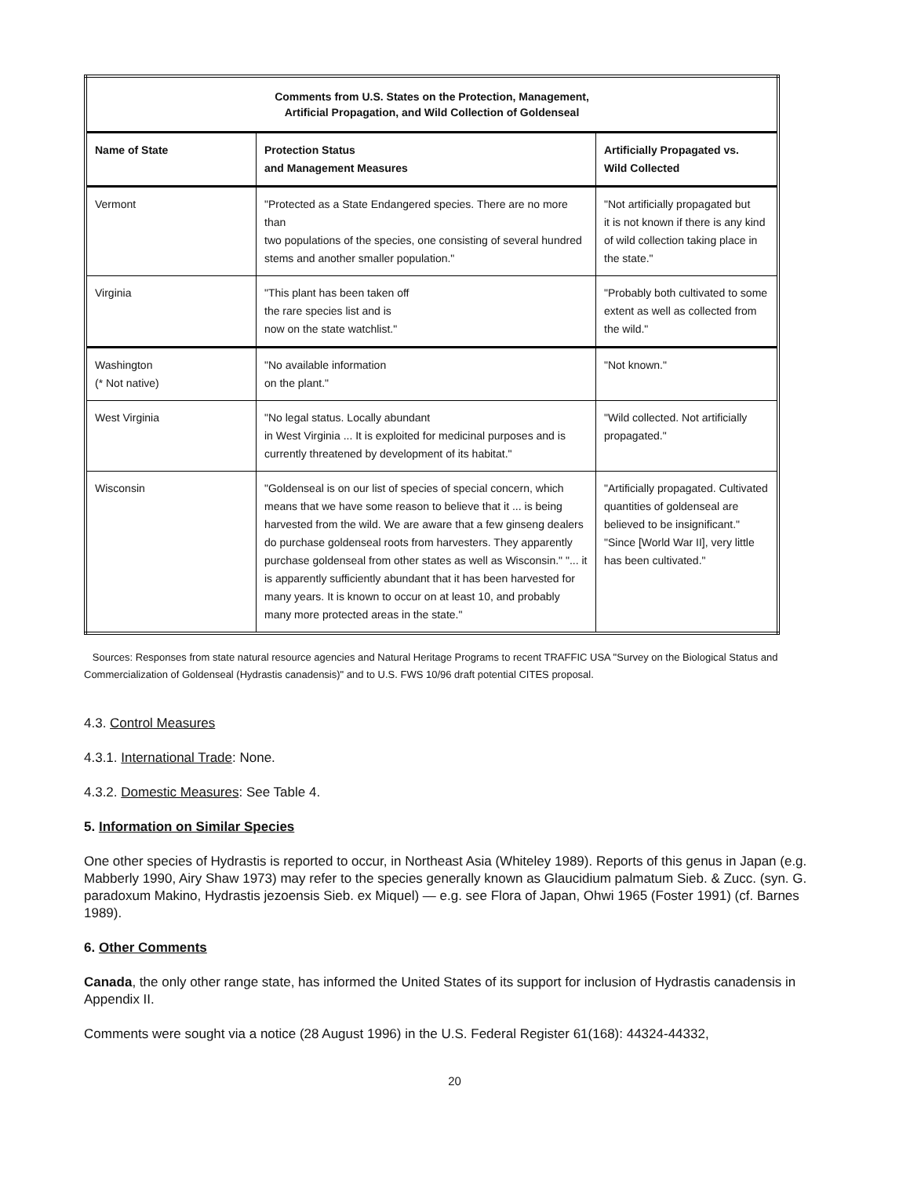| Comments from U.S. States on the Protection, Management, Artificial Propagation, and Wild Collection of Goldenseal | | |
| --- | --- | --- |
| Name of State | Protection Status and Management Measures | Artificially Propagated vs. Wild Collected |
| Vermont | "Protected as a State Endangered species. There are no more than two populations of the species, one consisting of several hundred stems and another smaller population." | "Not artificially propagated but it is not known if there is any kind of wild collection taking place in the state." |
| Virginia | "This plant has been taken off the rare species list and is now on the state watchlist." | "Probably both cultivated to some extent as well as collected from the wild." |
| Washington (* Not native) | "No available information on the plant." | "Not known." |
| West Virginia | "No legal status. Locally abundant in West Virginia ... It is exploited for medicinal purposes and is currently threatened by development of its habitat." | "Wild collected. Not artificially propagated." |
| Wisconsin | "Goldenseal is on our list of species of special concern, which means that we have some reason to believe that it ... is being harvested from the wild. We are aware that a few ginseng dealers do purchase goldenseal roots from harvesters. They apparently purchase goldenseal from other states as well as Wisconsin." "... it is apparently sufficiently abundant that it has been harvested for many years. It is known to occur on at least 10, and probably many more protected areas in the state." | "Artificially propagated. Cultivated quantities of goldenseal are believed to be insignificant." "Since [World War II], very little has been cultivated." |
Sources: Responses from state natural resource agencies and Natural Heritage Programs to recent TRAFFIC USA "Survey on the Biological Status and Commercialization of Goldenseal (Hydrastis canadensis)" and to U.S. FWS 10/96 draft potential CITES proposal.
4.3. Control Measures
4.3.1. International Trade: None.
4.3.2. Domestic Measures: See Table 4.
5. Information on Similar Species
One other species of Hydrastis is reported to occur, in Northeast Asia (Whiteley 1989). Reports of this genus in Japan (e.g. Mabberly 1990, Airy Shaw 1973) may refer to the species generally known as Glaucidium palmatum Sieb. & Zucc. (syn. G. paradoxum Makino, Hydrastis jezoensis Sieb. ex Miquel) — e.g. see Flora of Japan, Ohwi 1965 (Foster 1991) (cf. Barnes 1989).
6. Other Comments
Canada, the only other range state, has informed the United States of its support for inclusion of Hydrastis canadensis in Appendix II.
Comments were sought via a notice (28 August 1996) in the U.S. Federal Register 61(168): 44324-44332,
20